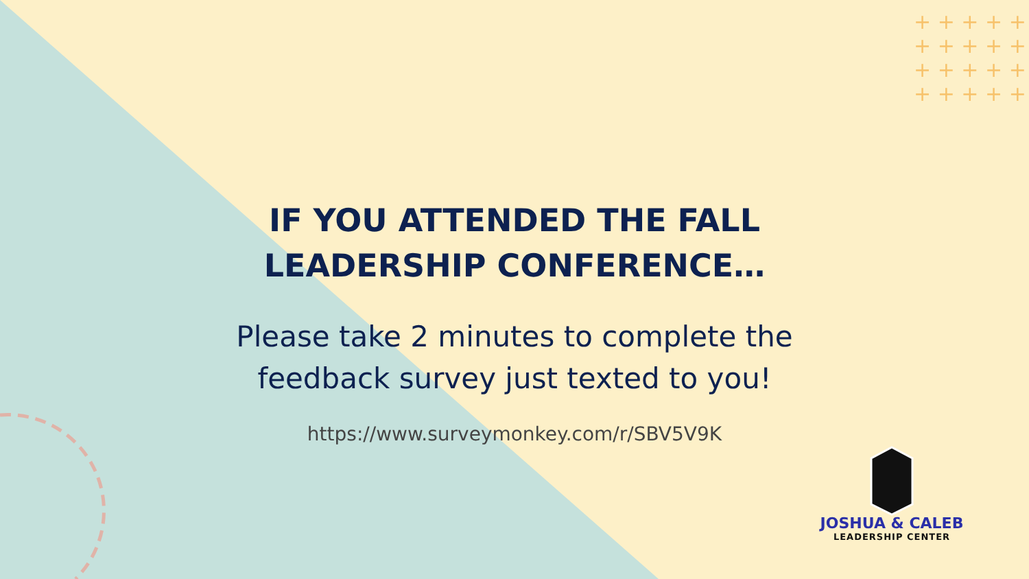+ + + + +
+ + + + +
+ + + + +
+ + + + +
IF YOU ATTENDED THE FALL
LEADERSHIP CONFERENCE…
Please take 2 minutes to complete the
feedback survey just texted to you!
https://www.surveymonkey.com/r/SBV5V9K
JOSHUA & CALEB
LEADERSHIP CENTER